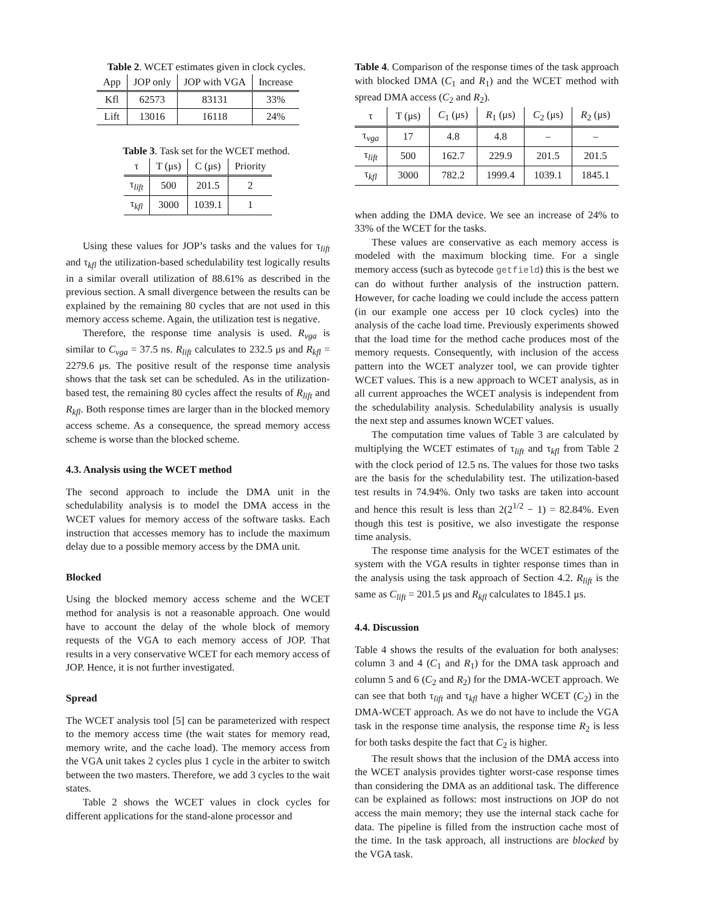Table 2. WCET estimates given in clock cycles.
| App | JOP only | JOP with VGA | Increase |
| --- | --- | --- | --- |
| Kfl | 62573 | 83131 | 33% |
| Lift | 13016 | 16118 | 24% |
Table 3. Task set for the WCET method.
| τ | T (μs) | C (μs) | Priority |
| --- | --- | --- | --- |
| τ<sub>lift</sub> | 500 | 201.5 | 2 |
| τ<sub>kfl</sub> | 3000 | 1039.1 | 1 |
Using these values for JOP’s tasks and the values for τ<sub>lift</sub> and τ<sub>kfl</sub> the utilization-based schedulability test logically results in a similar overall utilization of 88.61% as described in the previous section. A small divergence between the results can be explained by the remaining 80 cycles that are not used in this memory access scheme. Again, the utilization test is negative.
Therefore, the response time analysis is used. R<sub>vga</sub> is similar to C<sub>vga</sub> = 37.5 ns. R<sub>lift</sub> calculates to 232.5 μs and R<sub>kfl</sub> = 2279.6 μs. The positive result of the response time analysis shows that the task set can be scheduled. As in the utilization-based test, the remaining 80 cycles affect the results of R<sub>lift</sub> and R<sub>kfl</sub>. Both response times are larger than in the blocked memory access scheme. As a consequence, the spread memory access scheme is worse than the blocked scheme.
4.3. Analysis using the WCET method
The second approach to include the DMA unit in the schedulability analysis is to model the DMA access in the WCET values for memory access of the software tasks. Each instruction that accesses memory has to include the maximum delay due to a possible memory access by the DMA unit.
Blocked
Using the blocked memory access scheme and the WCET method for analysis is not a reasonable approach. One would have to account the delay of the whole block of memory requests of the VGA to each memory access of JOP. That results in a very conservative WCET for each memory access of JOP. Hence, it is not further investigated.
Spread
The WCET analysis tool [5] can be parameterized with respect to the memory access time (the wait states for memory read, memory write, and the cache load). The memory access from the VGA unit takes 2 cycles plus 1 cycle in the arbiter to switch between the two masters. Therefore, we add 3 cycles to the wait states.
Table 2 shows the WCET values in clock cycles for different applications for the stand-alone processor and
Table 4. Comparison of the response times of the task approach with blocked DMA (C<sub>1</sub> and R<sub>1</sub>) and the WCET method with spread DMA access (C<sub>2</sub> and R<sub>2</sub>).
| τ | T (μs) | C<sub>1</sub> (μs) | R<sub>1</sub> (μs) | C<sub>2</sub> (μs) | R<sub>2</sub> (μs) |
| --- | --- | --- | --- | --- | --- |
| τ<sub>vga</sub> | 17 | 4.8 | 4.8 | – | – |
| τ<sub>lift</sub> | 500 | 162.7 | 229.9 | 201.5 | 201.5 |
| τ<sub>kfl</sub> | 3000 | 782.2 | 1999.4 | 1039.1 | 1845.1 |
when adding the DMA device. We see an increase of 24% to 33% of the WCET for the tasks.
These values are conservative as each memory access is modeled with the maximum blocking time. For a single memory access (such as bytecode getfield) this is the best we can do without further analysis of the instruction pattern. However, for cache loading we could include the access pattern (in our example one access per 10 clock cycles) into the analysis of the cache load time. Previously experiments showed that the load time for the method cache produces most of the memory requests. Consequently, with inclusion of the access pattern into the WCET analyzer tool, we can provide tighter WCET values. This is a new approach to WCET analysis, as in all current approaches the WCET analysis is independent from the schedulability analysis. Schedulability analysis is usually the next step and assumes known WCET values.
The computation time values of Table 3 are calculated by multiplying the WCET estimates of τ<sub>lift</sub> and τ<sub>kfl</sub> from Table 2 with the clock period of 12.5 ns. The values for those two tasks are the basis for the schedulability test. The utilization-based test results in 74.94%. Only two tasks are taken into account and hence this result is less than 2(2<sup>1/2</sup> − 1) = 82.84%. Even though this test is positive, we also investigate the response time analysis.
The response time analysis for the WCET estimates of the system with the VGA results in tighter response times than in the analysis using the task approach of Section 4.2. R<sub>lift</sub> is the same as C<sub>lift</sub> = 201.5 μs and R<sub>kfl</sub> calculates to 1845.1 μs.
4.4. Discussion
Table 4 shows the results of the evaluation for both analyses: column 3 and 4 (C<sub>1</sub> and R<sub>1</sub>) for the DMA task approach and column 5 and 6 (C<sub>2</sub> and R<sub>2</sub>) for the DMA-WCET approach. We can see that both τ<sub>lift</sub> and τ<sub>kfl</sub> have a higher WCET (C<sub>2</sub>) in the DMA-WCET approach. As we do not have to include the VGA task in the response time analysis, the response time R<sub>2</sub> is less for both tasks despite the fact that C<sub>2</sub> is higher.
The result shows that the inclusion of the DMA access into the WCET analysis provides tighter worst-case response times than considering the DMA as an additional task. The difference can be explained as follows: most instructions on JOP do not access the main memory; they use the internal stack cache for data. The pipeline is filled from the instruction cache most of the time. In the task approach, all instructions are blocked by the VGA task.